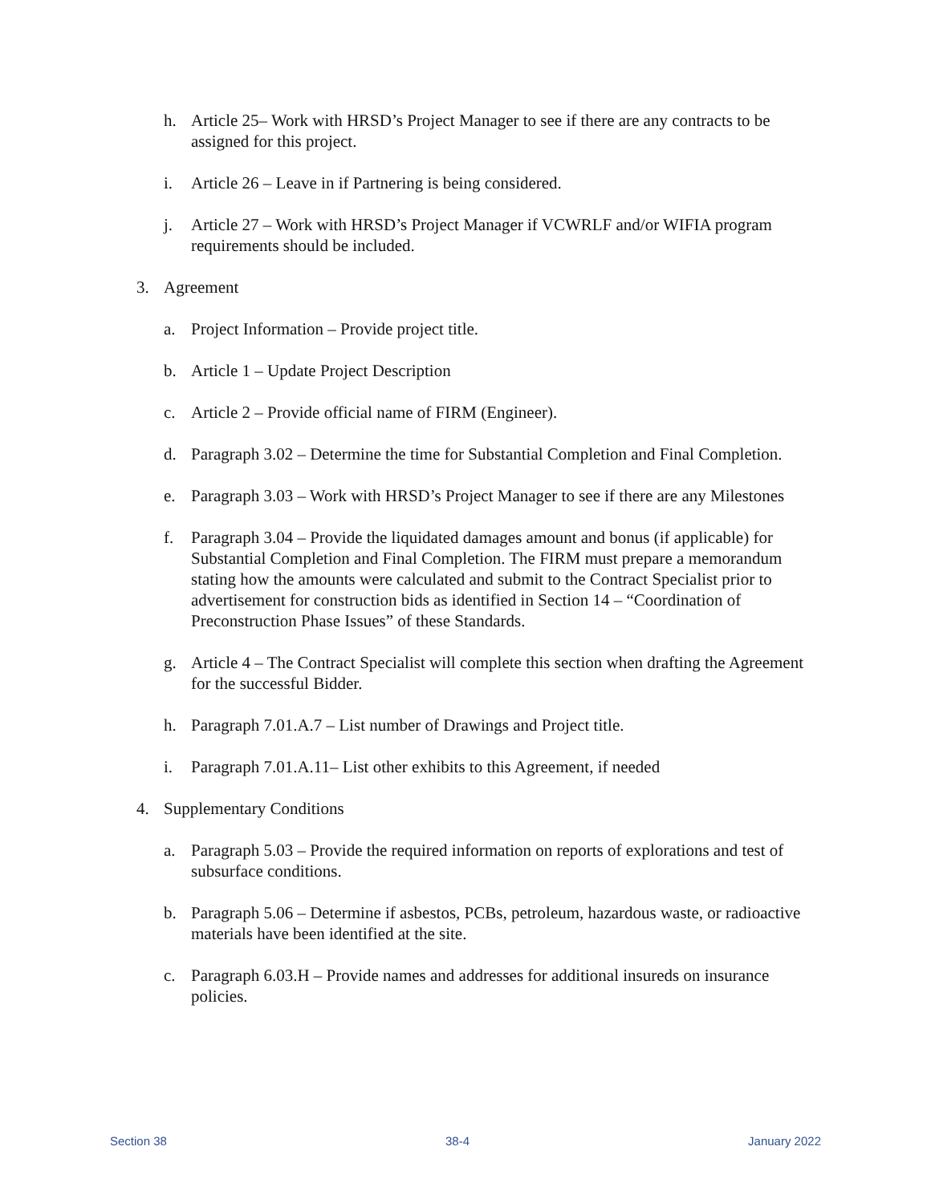h. Article 25– Work with HRSD’s Project Manager to see if there are any contracts to be assigned for this project.
i. Article 26 – Leave in if Partnering is being considered.
j. Article 27 – Work with HRSD’s Project Manager if VCWRLF and/or WIFIA program requirements should be included.
3. Agreement
a. Project Information – Provide project title.
b. Article 1 – Update Project Description
c. Article 2 – Provide official name of FIRM (Engineer).
d. Paragraph 3.02 – Determine the time for Substantial Completion and Final Completion.
e. Paragraph 3.03 – Work with HRSD’s Project Manager to see if there are any Milestones
f. Paragraph 3.04 – Provide the liquidated damages amount and bonus (if applicable) for Substantial Completion and Final Completion. The FIRM must prepare a memorandum stating how the amounts were calculated and submit to the Contract Specialist prior to advertisement for construction bids as identified in Section 14 – “Coordination of Preconstruction Phase Issues” of these Standards.
g. Article 4 – The Contract Specialist will complete this section when drafting the Agreement for the successful Bidder.
h. Paragraph 7.01.A.7 – List number of Drawings and Project title.
i. Paragraph 7.01.A.11– List other exhibits to this Agreement, if needed
4. Supplementary Conditions
a. Paragraph 5.03 – Provide the required information on reports of explorations and test of subsurface conditions.
b. Paragraph 5.06 – Determine if asbestos, PCBs, petroleum, hazardous waste, or radioactive materials have been identified at the site.
c. Paragraph 6.03.H – Provide names and addresses for additional insureds on insurance policies.
Section 38 38-4 January 2022